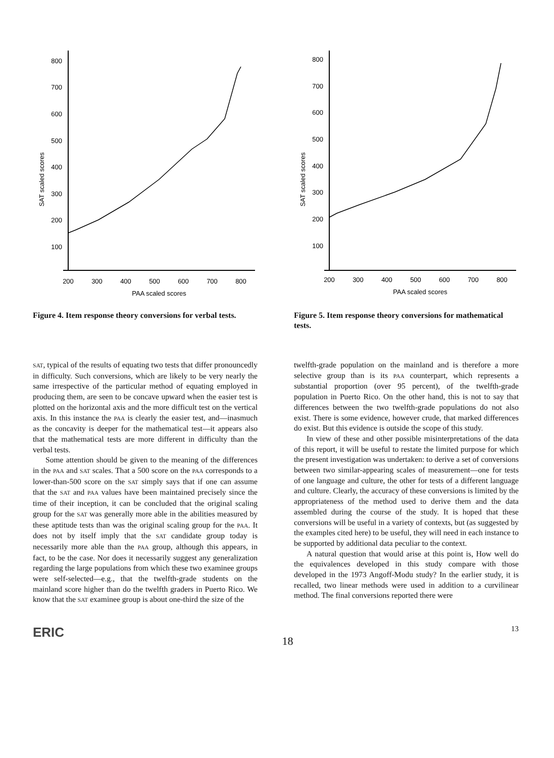800
700
600
500
400
300
200
100
200
300
400
500
600
700
800
PAA scaled scores
SAT scaled scores
Figure 4. Item response theory conversions for verbal tests.
800
700
600
500
400
300
200
100
200
300
400
500
600
700
800
PAA scaled scores
SAT scaled scores
Figure 5. Item response theory conversions for mathematical tests.
SAT, typical of the results of equating two tests that differ pronouncedly in difficulty. Such conversions, which are likely to be very nearly the same irrespective of the particular method of equating employed in producing them, are seen to be concave upward when the easier test is plotted on the horizontal axis and the more difficult test on the vertical axis. In this instance the PAA is clearly the easier test, and—inasmuch as the concavity is deeper for the mathematical test—it appears also that the mathematical tests are more different in difficulty than the verbal tests.
Some attention should be given to the meaning of the differences in the PAA and SAT scales. That a 500 score on the PAA corresponds to a lower-than-500 score on the SAT simply says that if one can assume that the SAT and PAA values have been maintained precisely since the time of their inception, it can be concluded that the original scaling group for the SAT was generally more able in the abilities measured by these aptitude tests than was the original scaling group for the PAA. It does not by itself imply that the SAT candidate group today is necessarily more able than the PAA group, although this appears, in fact, to be the case. Nor does it necessarily suggest any generalization regarding the large populations from which these two examinee groups were self-selected—e.g., that the twelfth-grade students on the mainland score higher than do the twelfth graders in Puerto Rico. We know that the SAT examinee group is about one-third the size of the
twelfth-grade population on the mainland and is therefore a more selective group than is its PAA counterpart, which represents a substantial proportion (over 95 percent), of the twelfth-grade population in Puerto Rico. On the other hand, this is not to say that differences between the two twelfth-grade populations do not also exist. There is some evidence, however crude, that marked differences do exist. But this evidence is outside the scope of this study.
In view of these and other possible misinterpretations of the data of this report, it will be useful to restate the limited purpose for which the present investigation was undertaken: to derive a set of conversions between two similar-appearing scales of measurement—one for tests of one language and culture, the other for tests of a different language and culture. Clearly, the accuracy of these conversions is limited by the appropriateness of the method used to derive them and the data assembled during the course of the study. It is hoped that these conversions will be useful in a variety of contexts, but (as suggested by the examples cited here) to be useful, they will need in each instance to be supported by additional data peculiar to the context.
A natural question that would arise at this point is, How well do the equivalences developed in this study compare with those developed in the 1973 Angoff-Modu study? In the earlier study, it is recalled, two linear methods were used in addition to a curvilinear method. The final conversions reported there were
ERIC 18 13